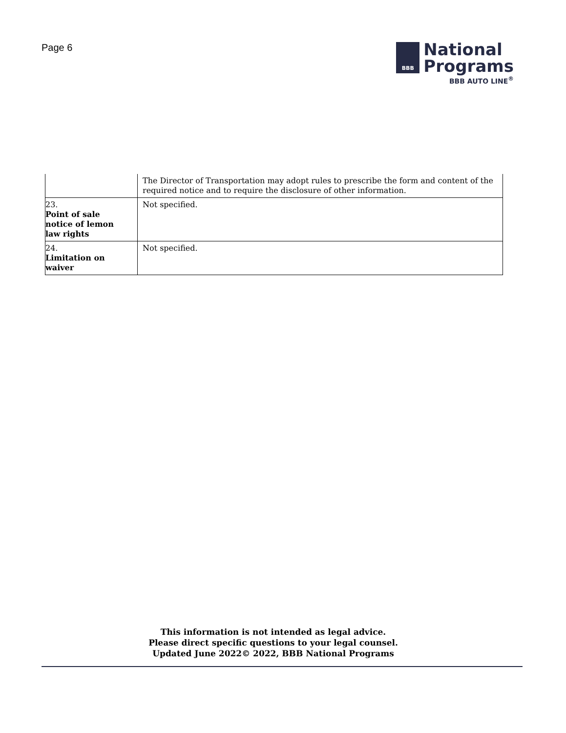Page 6
BBB
National
Programs
BBB AUTO LINE<sup>®</sup>
| | The Director of Transportation may adopt rules to prescribe the form and content of the required notice and to require the disclosure of other information. |
| 23. Point of sale notice of lemon law rights | Not specified. |
| 24. Limitation on waiver | Not specified. |
This information is not intended as legal advice.
Please direct specific questions to your legal counsel.
Updated June 2022© 2022, BBB National Programs